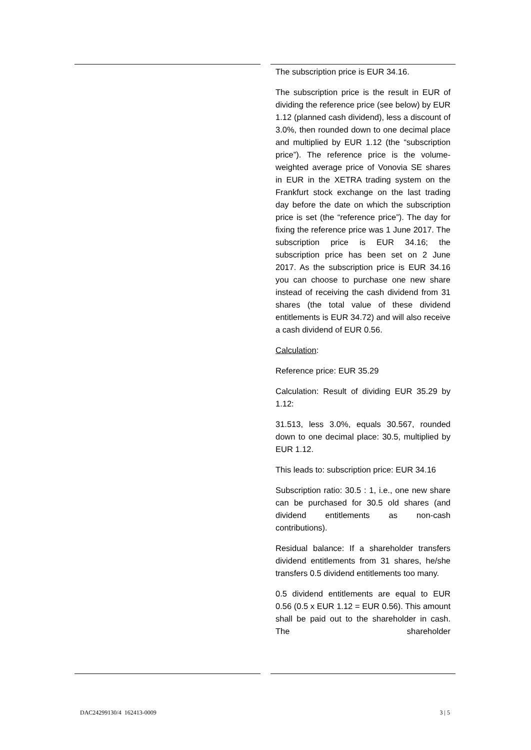The subscription price is EUR 34.16.
The subscription price is the result in EUR of dividing the reference price (see below) by EUR 1.12 (planned cash dividend), less a discount of 3.0%, then rounded down to one decimal place and multiplied by EUR 1.12 (the “subscription price”). The reference price is the volume-weighted average price of Vonovia SE shares in EUR in the XETRA trading system on the Frankfurt stock exchange on the last trading day before the date on which the subscription price is set (the “reference price”). The day for fixing the reference price was 1 June 2017. The subscription price is EUR 34.16; the subscription price has been set on 2 June 2017. As the subscription price is EUR 34.16 you can choose to purchase one new share instead of receiving the cash dividend from 31 shares (the total value of these dividend entitlements is EUR 34.72) and will also receive a cash dividend of EUR 0.56.
Calculation:
Reference price: EUR 35.29
Calculation: Result of dividing EUR 35.29 by 1.12:
31.513, less 3.0%, equals 30.567, rounded down to one decimal place: 30.5, multiplied by EUR 1.12.
This leads to: subscription price: EUR 34.16
Subscription ratio: 30.5 : 1, i.e., one new share can be purchased for 30.5 old shares (and dividend entitlements as non-cash contributions).
Residual balance: If a shareholder transfers dividend entitlements from 31 shares, he/she transfers 0.5 dividend entitlements too many.
0.5 dividend entitlements are equal to EUR 0.56 (0.5 x EUR 1.12 = EUR 0.56). This amount shall be paid out to the shareholder in cash. The shareholder
DAC24299130/4 162413-0009 3 | 5